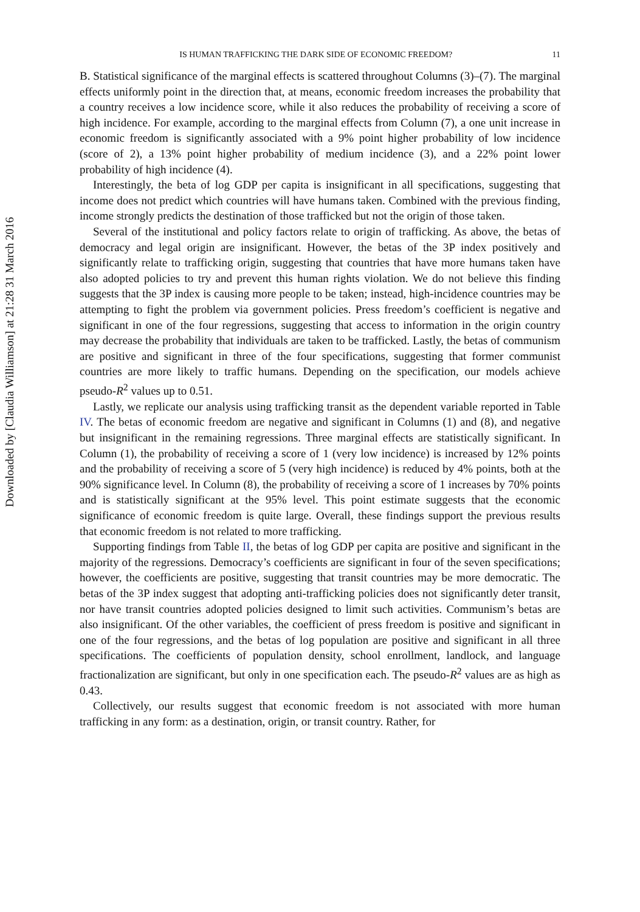Downloaded by [Claudia Williamson] at 21:28 31 March 2016
IS HUMAN TRAFFICKING THE DARK SIDE OF ECONOMIC FREEDOM? 11
B. Statistical significance of the marginal effects is scattered throughout Columns (3)–(7). The marginal effects uniformly point in the direction that, at means, economic freedom increases the probability that a country receives a low incidence score, while it also reduces the probability of receiving a score of high incidence. For example, according to the marginal effects from Column (7), a one unit increase in economic freedom is significantly associated with a 9% point higher probability of low incidence (score of 2), a 13% point higher probability of medium incidence (3), and a 22% point lower probability of high incidence (4).
Interestingly, the beta of log GDP per capita is insignificant in all specifications, suggesting that income does not predict which countries will have humans taken. Combined with the previous finding, income strongly predicts the destination of those trafficked but not the origin of those taken.
Several of the institutional and policy factors relate to origin of trafficking. As above, the betas of democracy and legal origin are insignificant. However, the betas of the 3P index positively and significantly relate to trafficking origin, suggesting that countries that have more humans taken have also adopted policies to try and prevent this human rights violation. We do not believe this finding suggests that the 3P index is causing more people to be taken; instead, high-incidence countries may be attempting to fight the problem via government policies. Press freedom’s coefficient is negative and significant in one of the four regressions, suggesting that access to information in the origin country may decrease the probability that individuals are taken to be trafficked. Lastly, the betas of communism are positive and significant in three of the four specifications, suggesting that former communist countries are more likely to traffic humans. Depending on the specification, our models achieve pseudo-R<sup>2</sup> values up to 0.51.
Lastly, we replicate our analysis using trafficking transit as the dependent variable reported in Table IV. The betas of economic freedom are negative and significant in Columns (1) and (8), and negative but insignificant in the remaining regressions. Three marginal effects are statistically significant. In Column (1), the probability of receiving a score of 1 (very low incidence) is increased by 12% points and the probability of receiving a score of 5 (very high incidence) is reduced by 4% points, both at the 90% significance level. In Column (8), the probability of receiving a score of 1 increases by 70% points and is statistically significant at the 95% level. This point estimate suggests that the economic significance of economic freedom is quite large. Overall, these findings support the previous results that economic freedom is not related to more trafficking.
Supporting findings from Table II, the betas of log GDP per capita are positive and significant in the majority of the regressions. Democracy’s coefficients are significant in four of the seven specifications; however, the coefficients are positive, suggesting that transit countries may be more democratic. The betas of the 3P index suggest that adopting anti-trafficking policies does not significantly deter transit, nor have transit countries adopted policies designed to limit such activities. Communism’s betas are also insignificant. Of the other variables, the coefficient of press freedom is positive and significant in one of the four regressions, and the betas of log population are positive and significant in all three specifications. The coefficients of population density, school enrollment, landlock, and language fractionalization are significant, but only in one specification each. The pseudo-R<sup>2</sup> values are as high as 0.43.
Collectively, our results suggest that economic freedom is not associated with more human trafficking in any form: as a destination, origin, or transit country. Rather, for